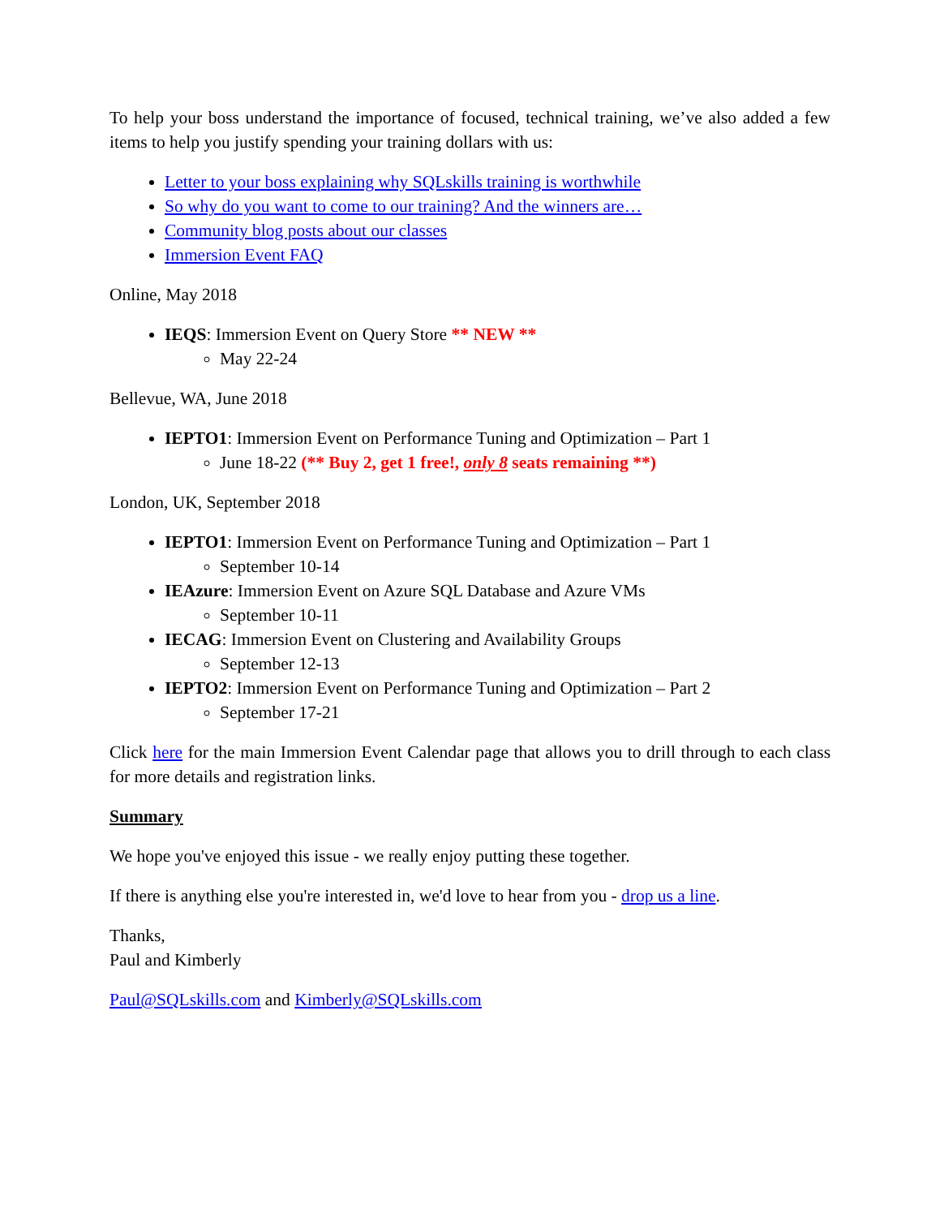To help your boss understand the importance of focused, technical training, we’ve also added a few items to help you justify spending your training dollars with us:
Letter to your boss explaining why SQLskills training is worthwhile
So why do you want to come to our training? And the winners are…
Community blog posts about our classes
Immersion Event FAQ
Online, May 2018
IEQS: Immersion Event on Query Store ** NEW **
May 22-24
Bellevue, WA, June 2018
IEPTO1: Immersion Event on Performance Tuning and Optimization – Part 1
June 18-22 (** Buy 2, get 1 free!, only 8 seats remaining **)
London, UK, September 2018
IEPTO1: Immersion Event on Performance Tuning and Optimization – Part 1
September 10-14
IEAzure: Immersion Event on Azure SQL Database and Azure VMs
September 10-11
IECAG: Immersion Event on Clustering and Availability Groups
September 12-13
IEPTO2: Immersion Event on Performance Tuning and Optimization – Part 2
September 17-21
Click here for the main Immersion Event Calendar page that allows you to drill through to each class for more details and registration links.
Summary
We hope you've enjoyed this issue - we really enjoy putting these together.
If there is anything else you're interested in, we'd love to hear from you - drop us a line.
Thanks,
Paul and Kimberly
Paul@SQLskills.com and Kimberly@SQLskills.com